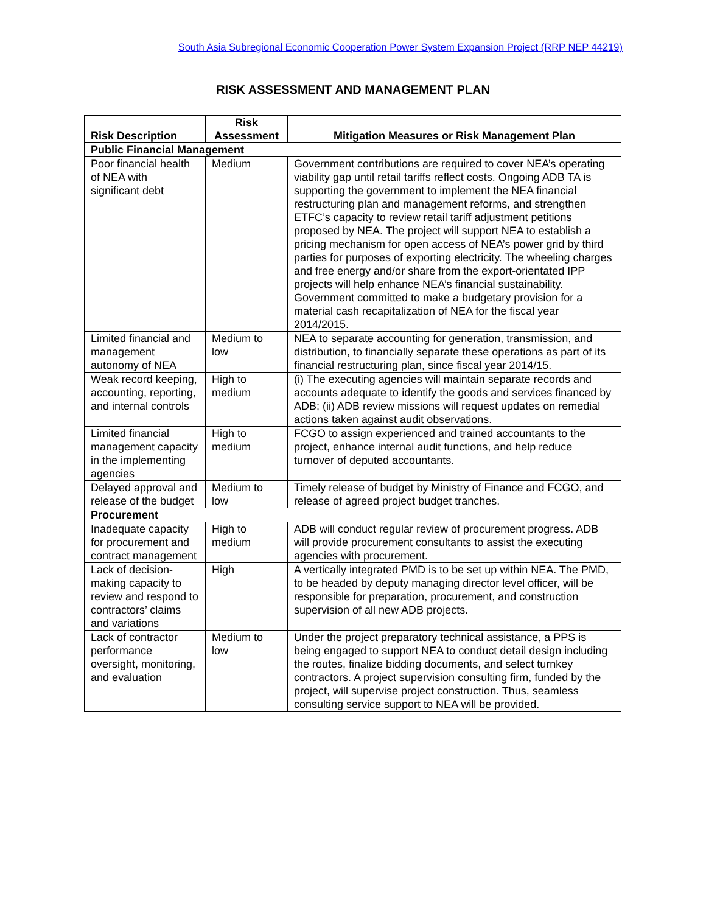South Asia Subregional Economic Cooperation Power System Expansion Project (RRP NEP 44219)
RISK ASSESSMENT AND MANAGEMENT PLAN
| Risk Description | Risk Assessment | Mitigation Measures or Risk Management Plan |
| --- | --- | --- |
| Public Financial Management | | |
| Poor financial health of NEA with significant debt | Medium | Government contributions are required to cover NEA’s operating viability gap until retail tariffs reflect costs. Ongoing ADB TA is supporting the government to implement the NEA financial restructuring plan and management reforms, and strengthen ETFC’s capacity to review retail tariff adjustment petitions proposed by NEA. The project will support NEA to establish a pricing mechanism for open access of NEA’s power grid by third parties for purposes of exporting electricity. The wheeling charges and free energy and/or share from the export-orientated IPP projects will help enhance NEA’s financial sustainability. Government committed to make a budgetary provision for a material cash recapitalization of NEA for the fiscal year 2014/2015. |
| Limited financial and management autonomy of NEA | Medium to low | NEA to separate accounting for generation, transmission, and distribution, to financially separate these operations as part of its financial restructuring plan, since fiscal year 2014/15. |
| Weak record keeping, accounting, reporting, and internal controls | High to medium | (i) The executing agencies will maintain separate records and accounts adequate to identify the goods and services financed by ADB; (ii) ADB review missions will request updates on remedial actions taken against audit observations. |
| Limited financial management capacity in the implementing agencies | High to medium | FCGO to assign experienced and trained accountants to the project, enhance internal audit functions, and help reduce turnover of deputed accountants. |
| Delayed approval and release of the budget | Medium to low | Timely release of budget by Ministry of Finance and FCGO, and release of agreed project budget tranches. |
| Procurement | | |
| Inadequate capacity for procurement and contract management | High to medium | ADB will conduct regular review of procurement progress. ADB will provide procurement consultants to assist the executing agencies with procurement. |
| Lack of decision-making capacity to review and respond to contractors’ claims and variations | High | A vertically integrated PMD is to be set up within NEA. The PMD, to be headed by deputy managing director level officer, will be responsible for preparation, procurement, and construction supervision of all new ADB projects. |
| Lack of contractor performance oversight, monitoring, and evaluation | Medium to low | Under the project preparatory technical assistance, a PPS is being engaged to support NEA to conduct detail design including the routes, finalize bidding documents, and select turnkey contractors. A project supervision consulting firm, funded by the project, will supervise project construction. Thus, seamless consulting service support to NEA will be provided. |